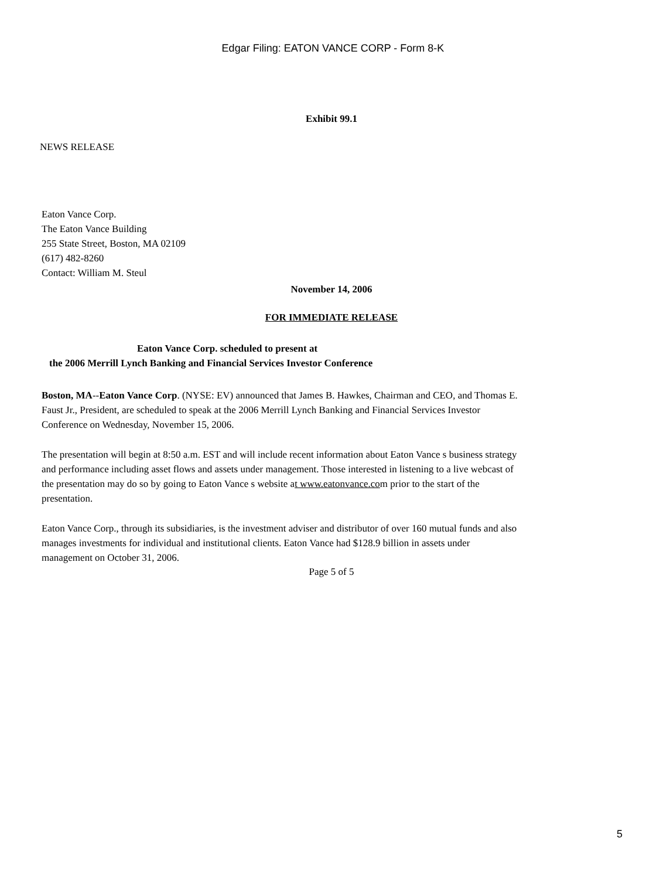Edgar Filing: EATON VANCE CORP - Form 8-K
Exhibit 99.1
NEWS RELEASE
Eaton Vance Corp.
The Eaton Vance Building
255 State Street, Boston, MA 02109
(617) 482-8260
Contact: William M. Steul
November 14, 2006
FOR IMMEDIATE RELEASE
Eaton Vance Corp. scheduled to present at
the 2006 Merrill Lynch Banking and Financial Services Investor Conference
Boston, MA--Eaton Vance Corp. (NYSE: EV) announced that James B. Hawkes, Chairman and CEO, and Thomas E. Faust Jr., President, are scheduled to speak at the 2006 Merrill Lynch Banking and Financial Services Investor Conference on Wednesday, November 15, 2006.
The presentation will begin at 8:50 a.m. EST and will include recent information about Eaton Vance s business strategy and performance including asset flows and assets under management. Those interested in listening to a live webcast of the presentation may do so by going to Eaton Vance s website at www.eatonvance.com prior to the start of the presentation.
Eaton Vance Corp., through its subsidiaries, is the investment adviser and distributor of over 160 mutual funds and also manages investments for individual and institutional clients. Eaton Vance had $128.9 billion in assets under management on October 31, 2006.
Page 5 of 5
5